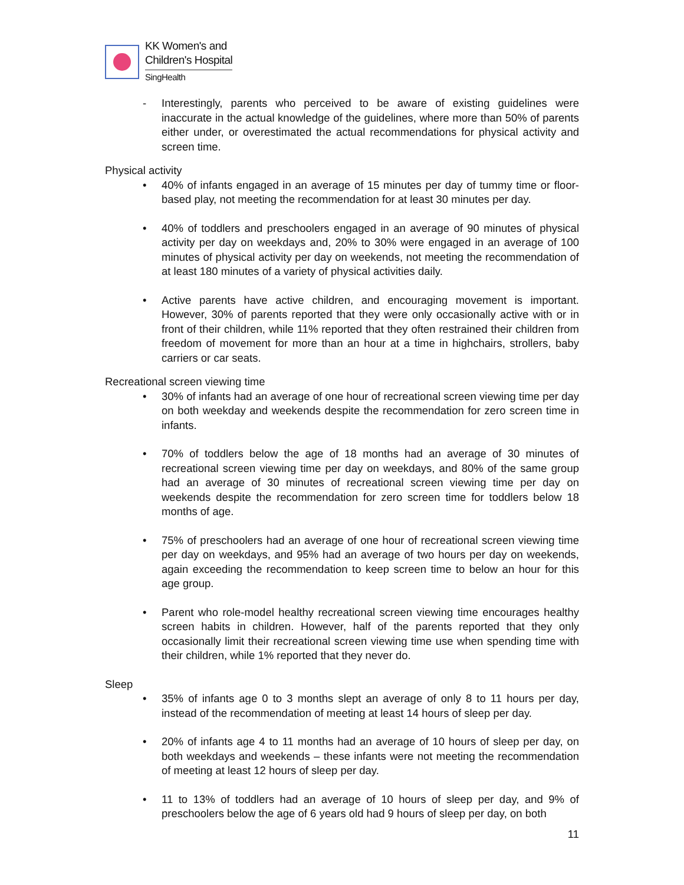KK Women's and
Children's Hospital
SingHealth
- Interestingly, parents who perceived to be aware of existing guidelines were inaccurate in the actual knowledge of the guidelines, where more than 50% of parents either under, or overestimated the actual recommendations for physical activity and screen time.
Physical activity
• 40% of infants engaged in an average of 15 minutes per day of tummy time or floor-based play, not meeting the recommendation for at least 30 minutes per day.
• 40% of toddlers and preschoolers engaged in an average of 90 minutes of physical activity per day on weekdays and, 20% to 30% were engaged in an average of 100 minutes of physical activity per day on weekends, not meeting the recommendation of at least 180 minutes of a variety of physical activities daily.
• Active parents have active children, and encouraging movement is important. However, 30% of parents reported that they were only occasionally active with or in front of their children, while 11% reported that they often restrained their children from freedom of movement for more than an hour at a time in highchairs, strollers, baby carriers or car seats.
Recreational screen viewing time
• 30% of infants had an average of one hour of recreational screen viewing time per day on both weekday and weekends despite the recommendation for zero screen time in infants.
• 70% of toddlers below the age of 18 months had an average of 30 minutes of recreational screen viewing time per day on weekdays, and 80% of the same group had an average of 30 minutes of recreational screen viewing time per day on weekends despite the recommendation for zero screen time for toddlers below 18 months of age.
• 75% of preschoolers had an average of one hour of recreational screen viewing time per day on weekdays, and 95% had an average of two hours per day on weekends, again exceeding the recommendation to keep screen time to below an hour for this age group.
• Parent who role-model healthy recreational screen viewing time encourages healthy screen habits in children. However, half of the parents reported that they only occasionally limit their recreational screen viewing time use when spending time with their children, while 1% reported that they never do.
Sleep
• 35% of infants age 0 to 3 months slept an average of only 8 to 11 hours per day, instead of the recommendation of meeting at least 14 hours of sleep per day.
• 20% of infants age 4 to 11 months had an average of 10 hours of sleep per day, on both weekdays and weekends – these infants were not meeting the recommendation of meeting at least 12 hours of sleep per day.
• 11 to 13% of toddlers had an average of 10 hours of sleep per day, and 9% of preschoolers below the age of 6 years old had 9 hours of sleep per day, on both
11